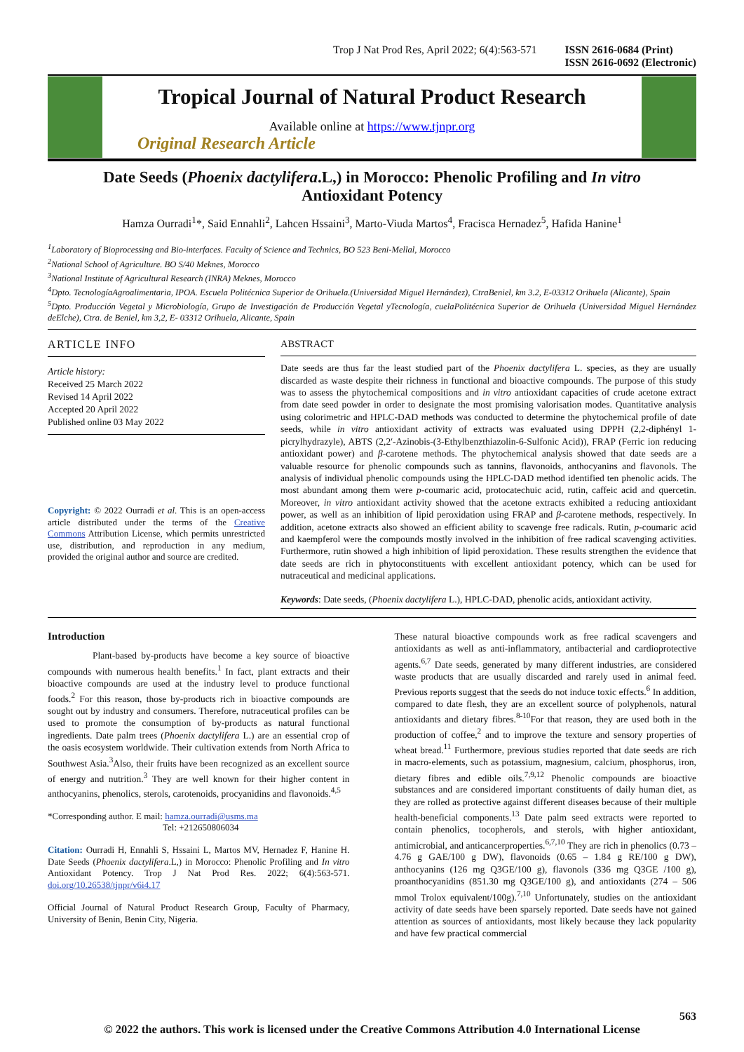Trop J Nat Prod Res, April 2022; 6(4):563-571 ISSN 2616-0684 (Print)
ISSN 2616-0692 (Electronic)
Tropical Journal of Natural Product Research
Available online at https://www.tjnpr.org
Original Research Article
Date Seeds (Phoenix dactylifera.L,) in Morocco: Phenolic Profiling and In vitro
Antioxidant Potency
Hamza Ourradi<sup>1</sup>*, Said Ennahli<sup>2</sup>, Lahcen Hssaini<sup>3</sup>, Marto-Viuda Martos<sup>4</sup>, Fracisca Hernadez<sup>5</sup>, Hafida Hanine<sup>1</sup>
<sup>1</sup> Laboratory of Bioprocessing and Bio-interfaces. Faculty of Science and Technics, BO 523 Beni-Mellal, Morocco
<sup>2</sup> National School of Agriculture. BO S/40 Meknes, Morocco
<sup>3</sup> National Institute of Agricultural Research (INRA) Meknes, Morocco
<sup>4</sup> Dpto. TecnologíaAgroalimentaria, IPOA. Escuela Politécnica Superior de Orihuela.(Universidad Miguel Hernández), CtraBeniel, km 3.2, E-03312 Orihuela (Alicante), Spain
<sup>5</sup> Dpto. Producción Vegetal y Microbiología, Grupo de Investigación de Producción Vegetal yTecnología, cuelaPolitécnica Superior de Orihuela (Universidad Miguel Hernández deElche), Ctra. de Beniel, km 3,2, E- 03312 Orihuela, Alicante, Spain
ARTICLE INFO
Article history:
Received 25 March 2022
Revised 14 April 2022
Accepted 20 April 2022
Published online 03 May 2022
Copyright: © 2022 Ourradi et al. This is an open-access article distributed under the terms of the Creative Commons Attribution License, which permits unrestricted use, distribution, and reproduction in any medium, provided the original author and source are credited.
ABSTRACT
Date seeds are thus far the least studied part of the Phoenix dactylifera L. species, as they are usually discarded as waste despite their richness in functional and bioactive compounds. The purpose of this study was to assess the phytochemical compositions and in vitro antioxidant capacities of crude acetone extract from date seed powder in order to designate the most promising valorisation modes. Quantitative analysis using colorimetric and HPLC-DAD methods was conducted to determine the phytochemical profile of date seeds, while in vitro antioxidant activity of extracts was evaluated using DPPH (2,2-diphényl 1-picrylhydrazyle), ABTS (2,2′-Azinobis-(3-Ethylbenzthiazolin-6-Sulfonic Acid)), FRAP (Ferric ion reducing antioxidant power) and β-carotene methods. The phytochemical analysis showed that date seeds are a valuable resource for phenolic compounds such as tannins, flavonoids, anthocyanins and flavonols. The analysis of individual phenolic compounds using the HPLC-DAD method identified ten phenolic acids. The most abundant among them were p-coumaric acid, protocatechuic acid, rutin, caffeic acid and quercetin. Moreover, in vitro antioxidant activity showed that the acetone extracts exhibited a reducing antioxidant power, as well as an inhibition of lipid peroxidation using FRAP and β-carotene methods, respectively. In addition, acetone extracts also showed an efficient ability to scavenge free radicals. Rutin, p-coumaric acid and kaempferol were the compounds mostly involved in the inhibition of free radical scavenging activities. Furthermore, rutin showed a high inhibition of lipid peroxidation. These results strengthen the evidence that date seeds are rich in phytoconstituents with excellent antioxidant potency, which can be used for nutraceutical and medicinal applications.
Keywords: Date seeds, (Phoenix dactylifera L.), HPLC-DAD, phenolic acids, antioxidant activity.
Introduction
Plant-based by-products have become a key source of bioactive compounds with numerous health benefits.<sup>1</sup> In fact, plant extracts and their bioactive compounds are used at the industry level to produce functional foods.<sup>2</sup> For this reason, those by-products rich in bioactive compounds are sought out by industry and consumers. Therefore, nutraceutical profiles can be used to promote the consumption of by-products as natural functional ingredients. Date palm trees (Phoenix dactylifera L.) are an essential crop of the oasis ecosystem worldwide. Their cultivation extends from North Africa to Southwest Asia.<sup>3</sup>Also, their fruits have been recognized as an excellent source of energy and nutrition.<sup>3</sup> They are well known for their higher content in anthocyanins, phenolics, sterols, carotenoids, procyanidins and flavonoids.<sup>4,5</sup>
*Corresponding author. E mail: hamza.ourradi@usms.ma
Tel: +212650806034
Citation: Ourradi H, Ennahli S, Hssaini L, Martos MV, Hernadez F, Hanine H. Date Seeds (Phoenix dactylifera.L,) in Morocco: Phenolic Profiling and In vitro Antioxidant Potency. Trop J Nat Prod Res. 2022; 6(4):563-571. doi.org/10.26538/tjnpr/v6i4.17
Official Journal of Natural Product Research Group, Faculty of Pharmacy, University of Benin, Benin City, Nigeria.
These natural bioactive compounds work as free radical scavengers and antioxidants as well as anti-inflammatory, antibacterial and cardioprotective agents.<sup>6,7</sup> Date seeds, generated by many different industries, are considered waste products that are usually discarded and rarely used in animal feed. Previous reports suggest that the seeds do not induce toxic effects.<sup>6</sup> In addition, compared to date flesh, they are an excellent source of polyphenols, natural antioxidants and dietary fibres.<sup>8-10</sup>For that reason, they are used both in the production of coffee,<sup>2</sup> and to improve the texture and sensory properties of wheat bread.<sup>11</sup> Furthermore, previous studies reported that date seeds are rich in macro-elements, such as potassium, magnesium, calcium, phosphorus, iron, dietary fibres and edible oils.<sup>7,9,12</sup> Phenolic compounds are bioactive substances and are considered important constituents of daily human diet, as they are rolled as protective against different diseases because of their multiple health-beneficial components.<sup>13</sup> Date palm seed extracts were reported to contain phenolics, tocopherols, and sterols, with higher antioxidant, antimicrobial, and anticancerproperties.<sup>6,7,10</sup> They are rich in phenolics (0.73 – 4.76 g GAE/100 g DW), flavonoids (0.65 – 1.84 g RE/100 g DW), anthocyanins (126 mg Q3GE/100 g), flavonols (336 mg Q3GE /100 g), proanthocyanidins (851.30 mg Q3GE/100 g), and antioxidants (274 – 506 mmol Trolox equivalent/100g).<sup>7,10</sup> Unfortunately, studies on the antioxidant activity of date seeds have been sparsely reported. Date seeds have not gained attention as sources of antioxidants, most likely because they lack popularity and have few practical commercial
563
© 2022 the authors. This work is licensed under the Creative Commons Attribution 4.0 International License